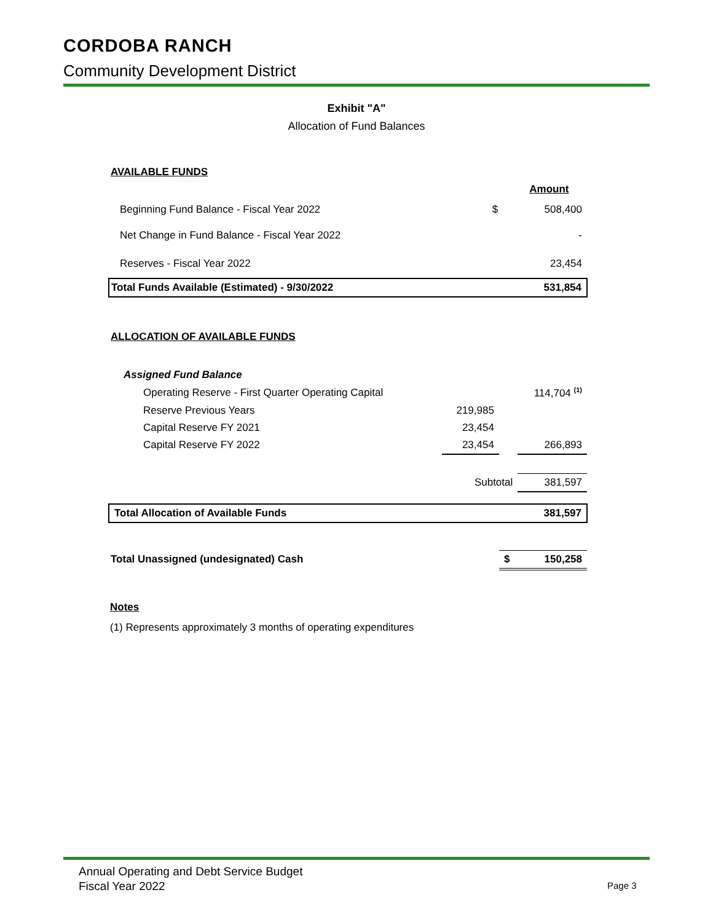CORDOBA RANCH
Community Development District
Exhibit "A"
Allocation of Fund Balances
| AVAILABLE FUNDS | | | |
| | | | Amount |
| Beginning Fund Balance - Fiscal Year 2022 | | $ | 508,400 |
| Net Change in Fund Balance - Fiscal Year 2022 | | | - |
| Reserves - Fiscal Year 2022 | | | 23,454 |
| Total Funds Available (Estimated) - 9/30/2022 | | | 531,854 |
| ALLOCATION OF AVAILABLE FUNDS | | | |
| Assigned Fund Balance | | | |
| Operating Reserve - First Quarter Operating Capital | | | 114,704 <sup>(1)</sup> |
| Reserve Previous Years | 219,985 | | |
| Capital Reserve FY 2021 | 23,454 | | |
| Capital Reserve FY 2022 | 23,454 | | 266,893 |
| | Subtotal | | 381,597 |
| Total Allocation of Available Funds | | | 381,597 |
| Total Unassigned (undesignated) Cash | | $ | 150,258 |
Notes
(1) Represents approximately 3 months of operating expenditures
Annual Operating and Debt Service Budget
Fiscal Year 2022
Page 3